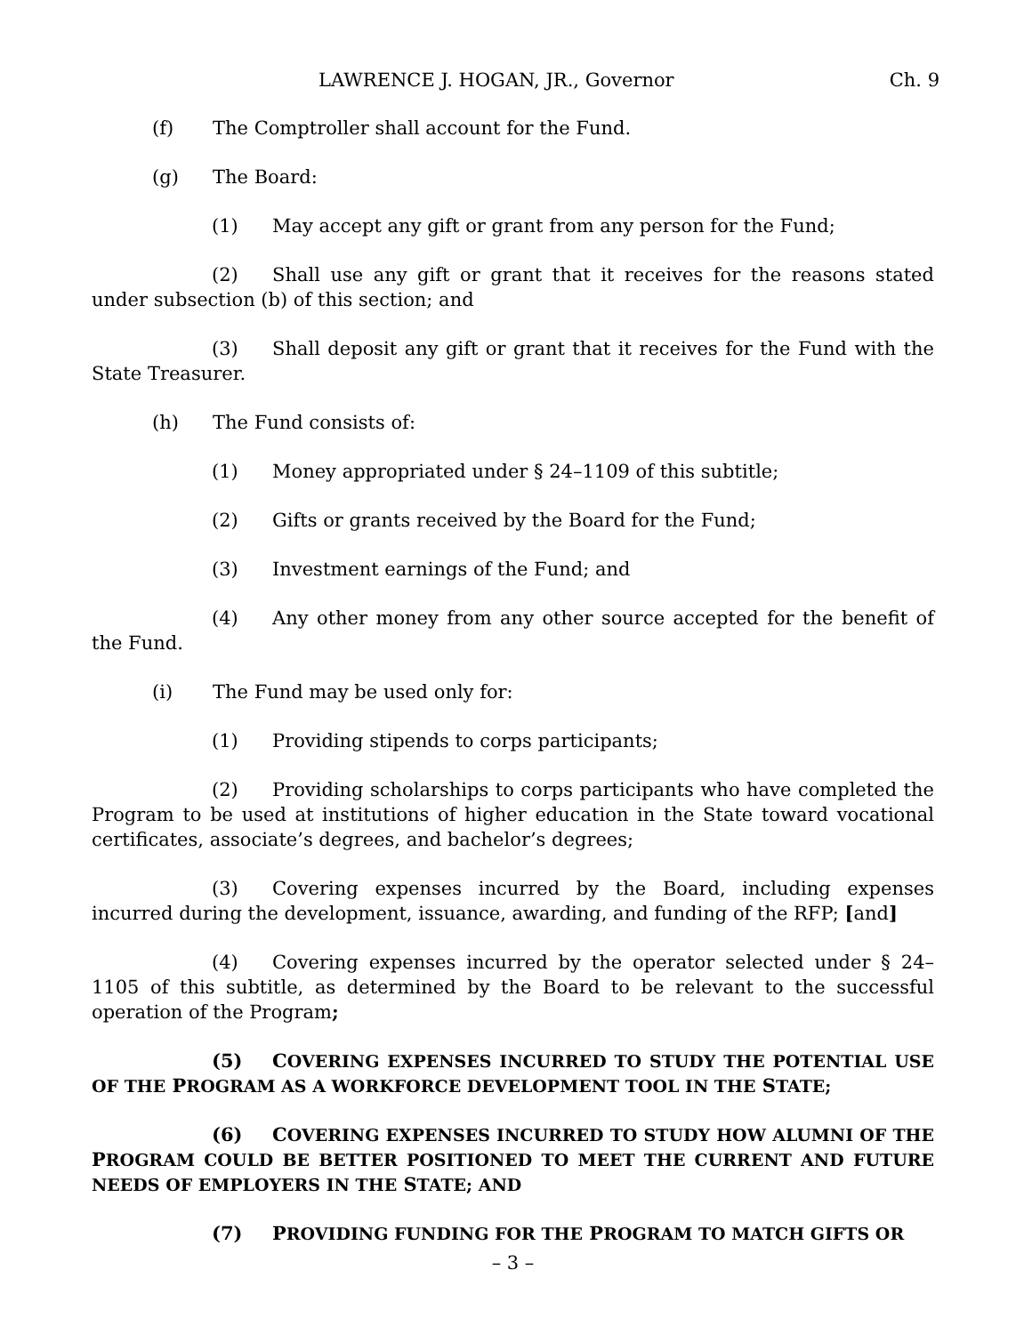LAWRENCE J. HOGAN, JR., Governor Ch. 9
(f) The Comptroller shall account for the Fund.
(g) The Board:
(1) May accept any gift or grant from any person for the Fund;
(2) Shall use any gift or grant that it receives for the reasons stated under subsection (b) of this section; and
(3) Shall deposit any gift or grant that it receives for the Fund with the State Treasurer.
(h) The Fund consists of:
(1) Money appropriated under § 24–1109 of this subtitle;
(2) Gifts or grants received by the Board for the Fund;
(3) Investment earnings of the Fund; and
(4) Any other money from any other source accepted for the benefit of the Fund.
(i) The Fund may be used only for:
(1) Providing stipends to corps participants;
(2) Providing scholarships to corps participants who have completed the Program to be used at institutions of higher education in the State toward vocational certificates, associate’s degrees, and bachelor’s degrees;
(3) Covering expenses incurred by the Board, including expenses incurred during the development, issuance, awarding, and funding of the RFP; [and]
(4) Covering expenses incurred by the operator selected under § 24–1105 of this subtitle, as determined by the Board to be relevant to the successful operation of the Program;
(5) COVERING EXPENSES INCURRED TO STUDY THE POTENTIAL USE OF THE PROGRAM AS A WORKFORCE DEVELOPMENT TOOL IN THE STATE;
(6) COVERING EXPENSES INCURRED TO STUDY HOW ALUMNI OF THE PROGRAM COULD BE BETTER POSITIONED TO MEET THE CURRENT AND FUTURE NEEDS OF EMPLOYERS IN THE STATE; AND
(7) PROVIDING FUNDING FOR THE PROGRAM TO MATCH GIFTS OR
– 3 –